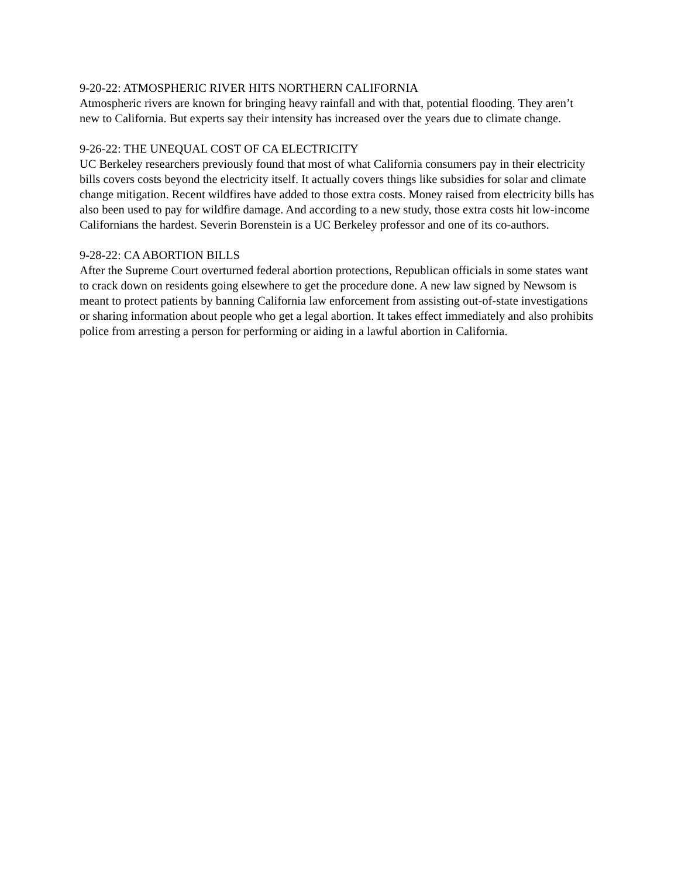9-20-22: ATMOSPHERIC RIVER HITS NORTHERN CALIFORNIA
Atmospheric rivers are known for bringing heavy rainfall and with that, potential flooding. They aren’t new to California. But experts say their intensity has increased over the years due to climate change.
9-26-22: THE UNEQUAL COST OF CA ELECTRICITY
UC Berkeley researchers previously found that most of what California consumers pay in their electricity bills covers costs beyond the electricity itself. It actually covers things like subsidies for solar and climate change mitigation. Recent wildfires have added to those extra costs. Money raised from electricity bills has also been used to pay for wildfire damage. And according to a new study, those extra costs hit low-income Californians the hardest. Severin Borenstein is a UC Berkeley professor and one of its co-authors.
9-28-22: CA ABORTION BILLS
After the Supreme Court overturned federal abortion protections, Republican officials in some states want to crack down on residents going elsewhere to get the procedure done. A new law signed by Newsom is meant to protect patients by banning California law enforcement from assisting out-of-state investigations or sharing information about people who get a legal abortion. It takes effect immediately and also prohibits police from arresting a person for performing or aiding in a lawful abortion in California.